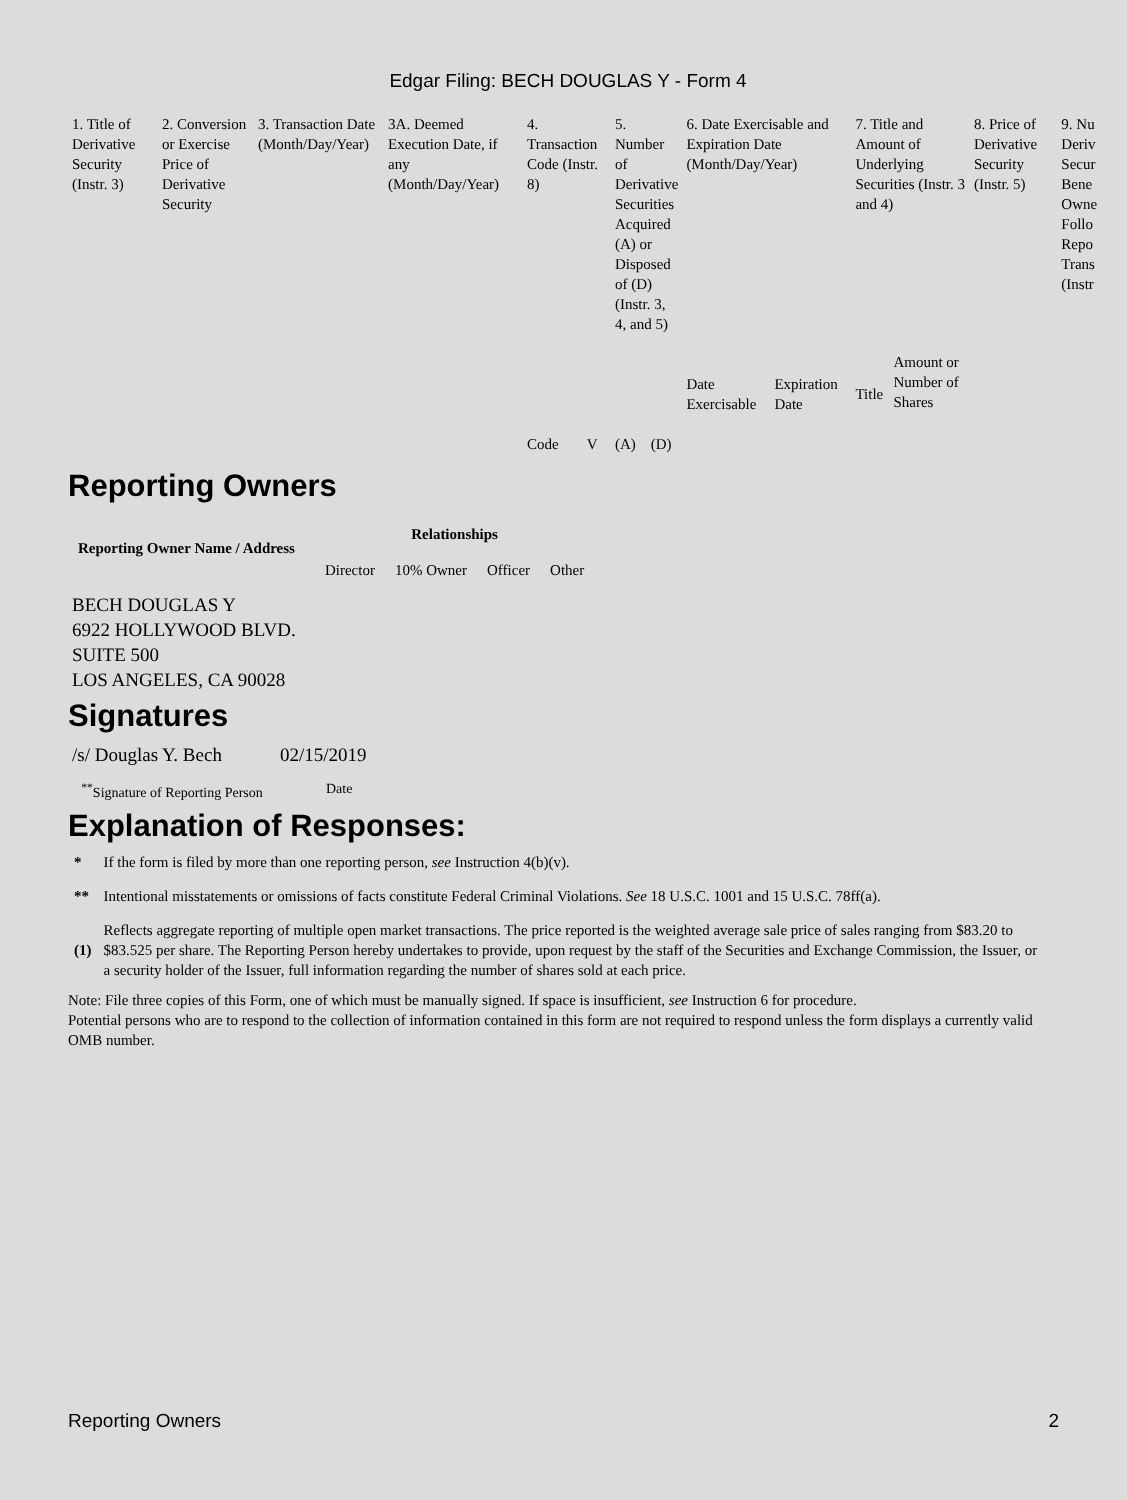Edgar Filing: BECH DOUGLAS Y - Form 4
| 1. Title of Derivative Security (Instr. 3) | 2. Conversion or Exercise Price of Derivative Security | 3. Transaction Date (Month/Day/Year) | 3A. Deemed Execution Date, if any (Month/Day/Year) | 4. Transaction Code (Instr. 8) | | 5. Number of Derivative Securities Acquired (A) or Disposed of (D) (Instr. 3, 4, and 5) | | 6. Date Exercisable and Expiration Date (Month/Day/Year) | | 7. Title and Amount of Underlying Securities (Instr. 3 and 4) | | 8. Price of Derivative Security (Instr. 5) | 9. Nu Deriv Secur Bene Owne Follo Repo Trans (Instr |
| | | | | Code | V | (A) | (D) | Date Exercisable | Expiration Date | Title | Amount or Number of Shares | | |
Reporting Owners
| Reporting Owner Name / Address | Relationships | | | |
| --- | --- | --- | --- | --- |
| | Director | 10% Owner | Officer | Other |
| BECH DOUGLAS Y 6922 HOLLYWOOD BLVD. SUITE 500 LOS ANGELES, CA 90028 | | | | |
Signatures
| /s/ Douglas Y. Bech | 02/15/2019 |
| <sup>**</sup> Signature of Reporting Person | Date |
Explanation of Responses:
| * | If the form is filed by more than one reporting person, see Instruction 4(b)(v). |
| ** | Intentional misstatements or omissions of facts constitute Federal Criminal Violations. See 18 U.S.C. 1001 and 15 U.S.C. 78ff(a). |
| (1) | Reflects aggregate reporting of multiple open market transactions. The price reported is the weighted average sale price of sales ranging from $83.20 to $83.525 per share. The Reporting Person hereby undertakes to provide, upon request by the staff of the Securities and Exchange Commission, the Issuer, or a security holder of the Issuer, full information regarding the number of shares sold at each price. |
Note: File three copies of this Form, one of which must be manually signed. If space is insufficient, see Instruction 6 for procedure.
Potential persons who are to respond to the collection of information contained in this form are not required to respond unless the form displays a currently valid OMB number.
Reporting Owners 2